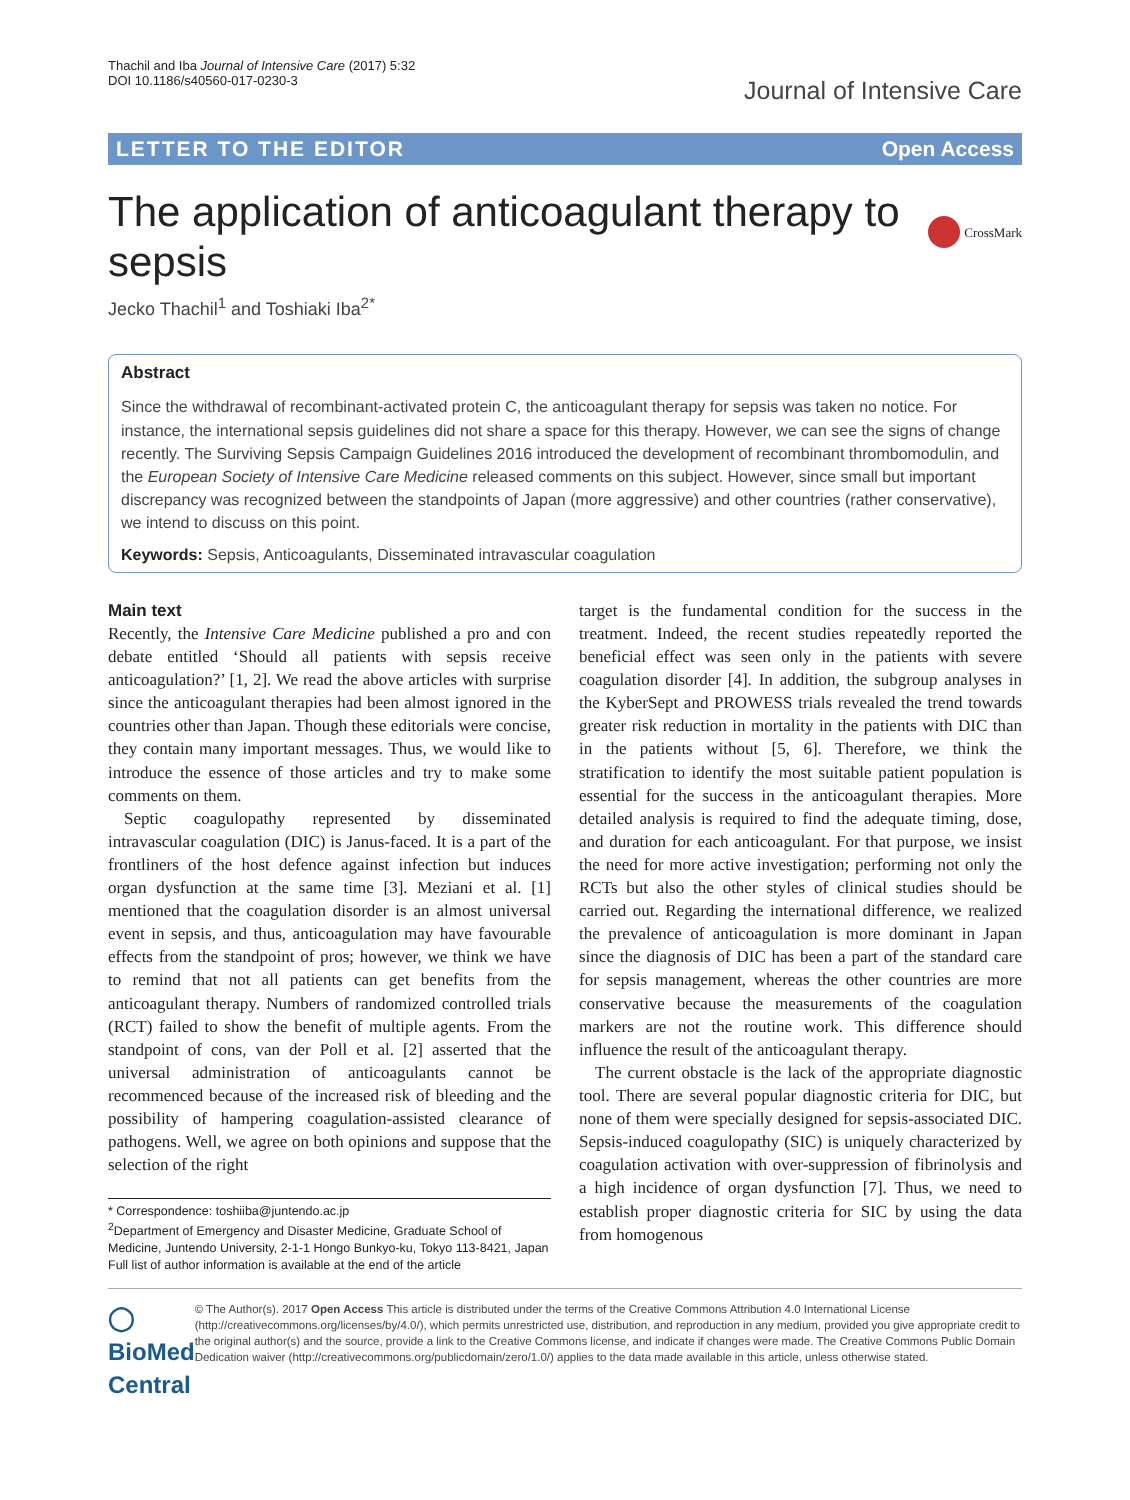Thachil and Iba Journal of Intensive Care (2017) 5:32
DOI 10.1186/s40560-017-0230-3
Journal of Intensive Care
LETTER TO THE EDITOR Open Access
The application of anticoagulant therapy to sepsis CrossMark
Jecko Thachil<sup>1</sup> and Toshiaki Iba<sup>2*</sup>
Abstract
Since the withdrawal of recombinant-activated protein C, the anticoagulant therapy for sepsis was taken no notice. For instance, the international sepsis guidelines did not share a space for this therapy. However, we can see the signs of change recently. The Surviving Sepsis Campaign Guidelines 2016 introduced the development of recombinant thrombomodulin, and the European Society of Intensive Care Medicine released comments on this subject. However, since small but important discrepancy was recognized between the standpoints of Japan (more aggressive) and other countries (rather conservative), we intend to discuss on this point.
Keywords: Sepsis, Anticoagulants, Disseminated intravascular coagulation
Main text
Recently, the Intensive Care Medicine published a pro and con debate entitled ‘Should all patients with sepsis receive anticoagulation?’ [1, 2]. We read the above articles with surprise since the anticoagulant therapies had been almost ignored in the countries other than Japan. Though these editorials were concise, they contain many important messages. Thus, we would like to introduce the essence of those articles and try to make some comments on them.
Septic coagulopathy represented by disseminated intravascular coagulation (DIC) is Janus-faced. It is a part of the frontliners of the host defence against infection but induces organ dysfunction at the same time [3]. Meziani et al. [1] mentioned that the coagulation disorder is an almost universal event in sepsis, and thus, anticoagulation may have favourable effects from the standpoint of pros; however, we think we have to remind that not all patients can get benefits from the anticoagulant therapy. Numbers of randomized controlled trials (RCT) failed to show the benefit of multiple agents. From the standpoint of cons, van der Poll et al. [2] asserted that the universal administration of anticoagulants cannot be recommenced because of the increased risk of bleeding and the possibility of hampering coagulation-assisted clearance of pathogens. Well, we agree on both opinions and suppose that the selection of the right
* Correspondence: toshiiba@juntendo.ac.jp
<sup>2</sup> Department of Emergency and Disaster Medicine, Graduate School of Medicine, Juntendo University, 2-1-1 Hongo Bunkyo-ku, Tokyo 113-8421, Japan
Full list of author information is available at the end of the article
target is the fundamental condition for the success in the treatment. Indeed, the recent studies repeatedly reported the beneficial effect was seen only in the patients with severe coagulation disorder [4]. In addition, the subgroup analyses in the KyberSept and PROWESS trials revealed the trend towards greater risk reduction in mortality in the patients with DIC than in the patients without [5, 6]. Therefore, we think the stratification to identify the most suitable patient population is essential for the success in the anticoagulant therapies. More detailed analysis is required to find the adequate timing, dose, and duration for each anticoagulant. For that purpose, we insist the need for more active investigation; performing not only the RCTs but also the other styles of clinical studies should be carried out. Regarding the international difference, we realized the prevalence of anticoagulation is more dominant in Japan since the diagnosis of DIC has been a part of the standard care for sepsis management, whereas the other countries are more conservative because the measurements of the coagulation markers are not the routine work. This difference should influence the result of the anticoagulant therapy.
The current obstacle is the lack of the appropriate diagnostic tool. There are several popular diagnostic criteria for DIC, but none of them were specially designed for sepsis-associated DIC. Sepsis-induced coagulopathy (SIC) is uniquely characterized by coagulation activation with over-suppression of fibrinolysis and a high incidence of organ dysfunction [7]. Thus, we need to establish proper diagnostic criteria for SIC by using the data from homogenous
◯ BioMed Central
© The Author(s). 2017 Open Access This article is distributed under the terms of the Creative Commons Attribution 4.0 International License (http://creativecommons.org/licenses/by/4.0/), which permits unrestricted use, distribution, and reproduction in any medium, provided you give appropriate credit to the original author(s) and the source, provide a link to the Creative Commons license, and indicate if changes were made. The Creative Commons Public Domain Dedication waiver (http://creativecommons.org/publicdomain/zero/1.0/) applies to the data made available in this article, unless otherwise stated.